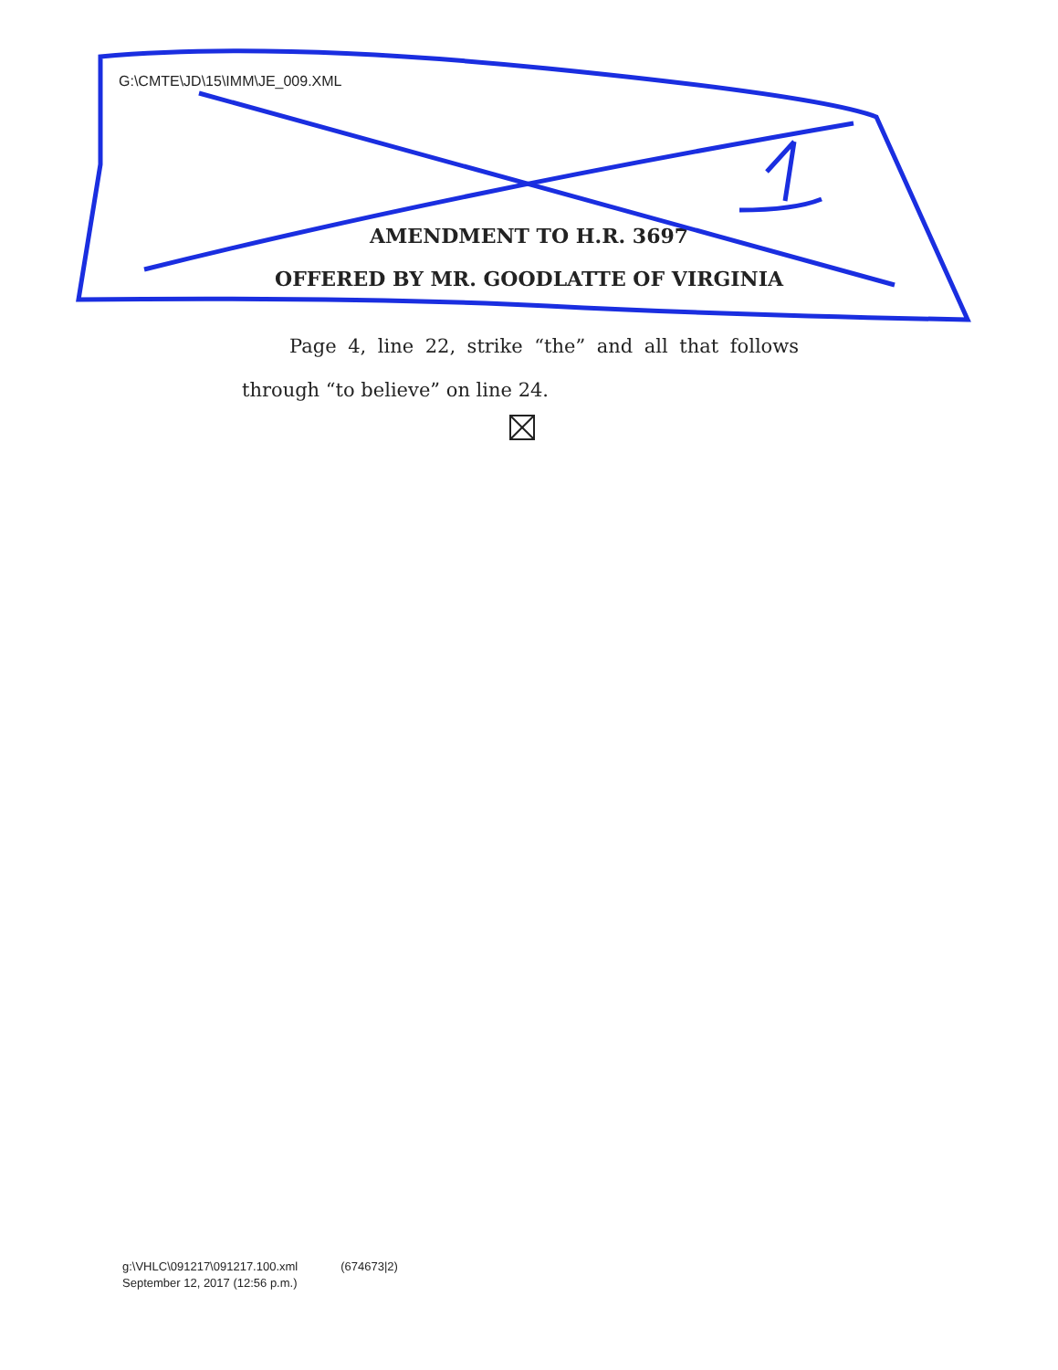G:\CMTE\JD\15\IMM\JE_009.XML
AMENDMENT TO H.R. 3697
OFFERED BY MR. GOODLATTE OF VIRGINIA
Page 4, line 22, strike “the” and all that follows through “to believe” on line 24.
g:\VHLC\091217\091217.100.xml (674673|2)
September 12, 2017 (12:56 p.m.)